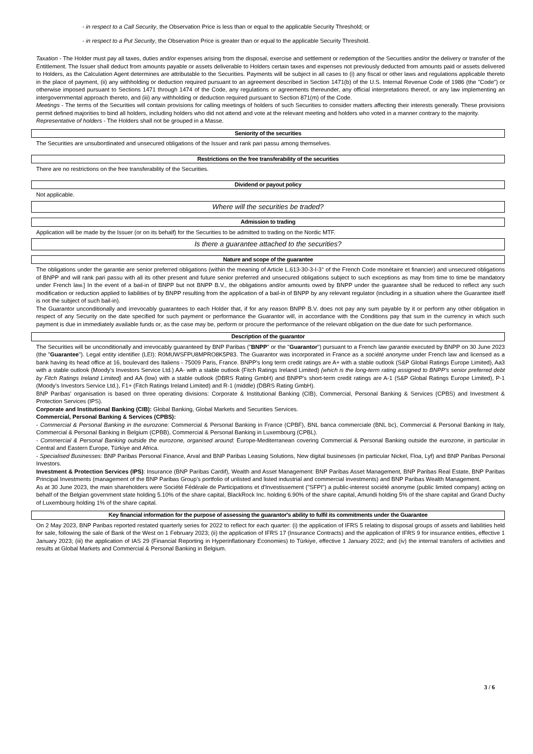- in respect to a Call Security, the Observation Price is less than or equal to the applicable Security Threshold; or
- in respect to a Put Security, the Observation Price is greater than or equal to the applicable Security Threshold.
Taxation - The Holder must pay all taxes, duties and/or expenses arising from the disposal, exercise and settlement or redemption of the Securities and/or the delivery or transfer of the Entitlement. The Issuer shall deduct from amounts payable or assets deliverable to Holders certain taxes and expenses not previously deducted from amounts paid or assets delivered to Holders, as the Calculation Agent determines are attributable to the Securities. Payments will be subject in all cases to (i) any fiscal or other laws and regulations applicable thereto in the place of payment, (ii) any withholding or deduction required pursuant to an agreement described in Section 1471(b) of the U.S. Internal Revenue Code of 1986 (the "Code") or otherwise imposed pursuant to Sections 1471 through 1474 of the Code, any regulations or agreements thereunder, any official interpretations thereof, or any law implementing an intergovernmental approach thereto, and (iii) any withholding or deduction required pursuant to Section 871(m) of the Code.
Meetings - The terms of the Securities will contain provisions for calling meetings of holders of such Securities to consider matters affecting their interests generally. These provisions permit defined majorities to bind all holders, including holders who did not attend and vote at the relevant meeting and holders who voted in a manner contrary to the majority.
Representative of holders - The Holders shall not be grouped in a Masse.
Seniority of the securities
The Securities are unsubordinated and unsecured obligations of the Issuer and rank pari passu among themselves.
Restrictions on the free transferability of the securities
There are no restrictions on the free transferability of the Securities.
Dividend or payout policy
Not applicable.
Where will the securities be traded?
Admission to trading
Application will be made by the Issuer (or on its behalf) for the Securities to be admitted to trading on the Nordic MTF.
Is there a guarantee attached to the securities?
Nature and scope of the guarantee
The obligations under the garantie are senior preferred obligations (within the meaning of Article L.613-30-3-I-3° of the French Code monétaire et financier) and unsecured obligations of BNPP and will rank pari passu with all its other present and future senior preferred and unsecured obligations subject to such exceptions as may from time to time be mandatory under French law.] In the event of a bail-in of BNPP but not BNPP B.V., the obligations and/or amounts owed by BNPP under the guarantee shall be reduced to reflect any such modification or reduction applied to liabilities of by BNPP resulting from the application of a bail-in of BNPP by any relevant regulator (including in a situation where the Guarantee itself is not the subject of such bail-in).
The Guarantor unconditionally and irrevocably guarantees to each Holder that, if for any reason BNPP B.V. does not pay any sum payable by it or perform any other obligation in respect of any Security on the date specified for such payment or performance the Guarantor will, in accordance with the Conditions pay that sum in the currency in which such payment is due in immediately available funds or, as the case may be, perform or procure the performance of the relevant obligation on the due date for such performance.
Description of the guarantor
The Securities will be unconditionally and irrevocably guaranteed by BNP Paribas ("BNPP" or the "Guarantor") pursuant to a French law garantie executed by BNPP on 30 June 2023 (the "Guarantee"). Legal entity identifier (LEI): R0MUWSFPU8MPRO8K5P83. The Guarantor was incorporated in France as a société anonyme under French law and licensed as a bank having its head office at 16, boulevard des Italiens - 75009 Paris, France. BNPP's long term credit ratings are A+ with a stable outlook (S&P Global Ratings Europe Limited), Aa3 with a stable outlook (Moody's Investors Service Ltd.) AA- with a stable outlook (Fitch Ratings Ireland Limited) (which is the long-term rating assigned to BNPP's senior preferred debt by Fitch Ratings Ireland Limited) and AA (low) with a stable outlook (DBRS Rating GmbH) and BNPP's short-term credit ratings are A-1 (S&P Global Ratings Europe Limited), P-1 (Moody's Investors Service Ltd.), F1+ (Fitch Ratings Ireland Limited) and R-1 (middle) (DBRS Rating GmbH).
BNP Paribas' organisation is based on three operating divisions: Corporate & Institutional Banking (CIB), Commercial, Personal Banking & Services (CPBS) and Investment & Protection Services (IPS).
Corporate and Institutional Banking (CIB): Global Banking, Global Markets and Securities Services.
Commercial, Personal Banking & Services (CPBS):
- Commercial & Personal Banking in the eurozone: Commercial & Personal Banking in France (CPBF), BNL banca commerciale (BNL bc), Commercial & Personal Banking in Italy, Commercial & Personal Banking in Belgium (CPBB), Commercial & Personal Banking in Luxembourg (CPBL).
- Commercial & Personal Banking outside the eurozone, organised around: Europe-Mediterranean covering Commercial & Personal Banking outside the eurozone, in particular in Central and Eastern Europe, Türkiye and Africa.
- Specialised Businesses: BNP Paribas Personal Finance, Arval and BNP Paribas Leasing Solutions, New digital businesses (in particular Nickel, Floa, Lyf) and BNP Paribas Personal Investors.
Investment & Protection Services (IPS): Insurance (BNP Paribas Cardif), Wealth and Asset Management: BNP Paribas Asset Management, BNP Paribas Real Estate, BNP Paribas Principal Investments (management of the BNP Paribas Group's portfolio of unlisted and listed industrial and commercial investments) and BNP Paribas Wealth Management.
As at 30 June 2023, the main shareholders were Société Fédérale de Participations et d'Investissement ("SFPI") a public-interest société anonyme (public limited company) acting on behalf of the Belgian government state holding 5.10% of the share capital, BlackRock Inc. holding 6.90% of the share capital, Amundi holding 5% of the share capital and Grand Duchy of Luxembourg holding 1% of the share capital.
Key financial information for the purpose of assessing the guarantor's ability to fulfil its commitments under the Guarantee
On 2 May 2023, BNP Paribas reported restated quarterly series for 2022 to reflect for each quarter: (i) the application of IFRS 5 relating to disposal groups of assets and liabilities held for sale, following the sale of Bank of the West on 1 February 2023; (ii) the application of IFRS 17 (Insurance Contracts) and the application of IFRS 9 for insurance entities, effective 1 January 2023; (iii) the application of IAS 29 (Financial Reporting in Hyperinflationary Economies) to Türkiye, effective 1 January 2022; and (iv) the internal transfers of activities and results at Global Markets and Commercial & Personal Banking in Belgium.
3 / 6